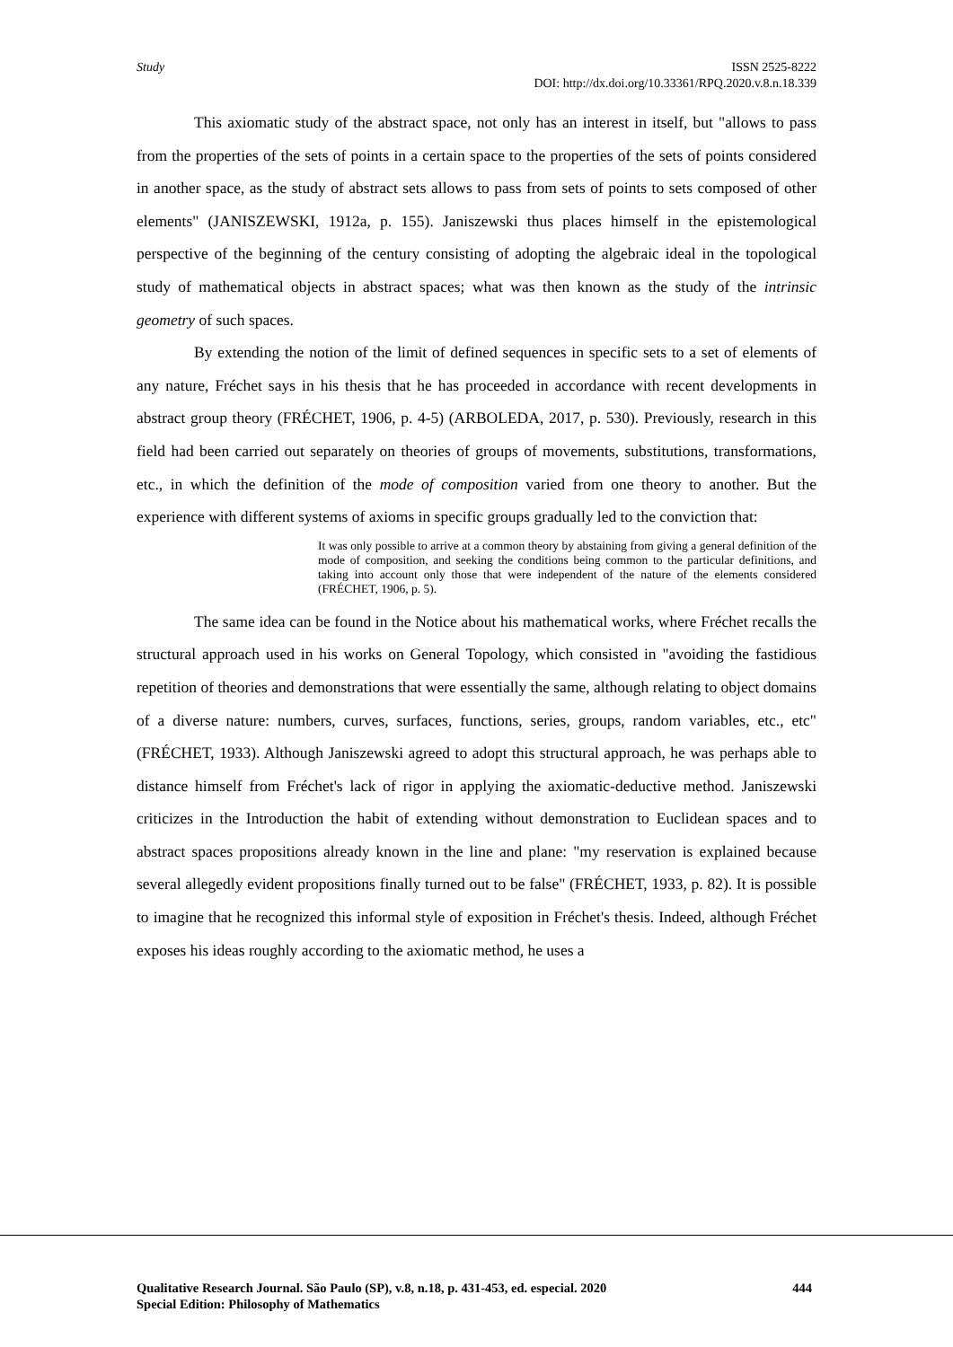Study ISSN 2525-8222
DOI: http://dx.doi.org/10.33361/RPQ.2020.v.8.n.18.339
This axiomatic study of the abstract space, not only has an interest in itself, but "allows to pass from the properties of the sets of points in a certain space to the properties of the sets of points considered in another space, as the study of abstract sets allows to pass from sets of points to sets composed of other elements" (JANISZEWSKI, 1912a, p. 155). Janiszewski thus places himself in the epistemological perspective of the beginning of the century consisting of adopting the algebraic ideal in the topological study of mathematical objects in abstract spaces; what was then known as the study of the intrinsic geometry of such spaces.
By extending the notion of the limit of defined sequences in specific sets to a set of elements of any nature, Fréchet says in his thesis that he has proceeded in accordance with recent developments in abstract group theory (FRÉCHET, 1906, p. 4-5) (ARBOLEDA, 2017, p. 530). Previously, research in this field had been carried out separately on theories of groups of movements, substitutions, transformations, etc., in which the definition of the mode of composition varied from one theory to another. But the experience with different systems of axioms in specific groups gradually led to the conviction that:
It was only possible to arrive at a common theory by abstaining from giving a general definition of the mode of composition, and seeking the conditions being common to the particular definitions, and taking into account only those that were independent of the nature of the elements considered (FRÉCHET, 1906, p. 5).
The same idea can be found in the Notice about his mathematical works, where Fréchet recalls the structural approach used in his works on General Topology, which consisted in "avoiding the fastidious repetition of theories and demonstrations that were essentially the same, although relating to object domains of a diverse nature: numbers, curves, surfaces, functions, series, groups, random variables, etc., etc" (FRÉCHET, 1933). Although Janiszewski agreed to adopt this structural approach, he was perhaps able to distance himself from Fréchet's lack of rigor in applying the axiomatic-deductive method. Janiszewski criticizes in the Introduction the habit of extending without demonstration to Euclidean spaces and to abstract spaces propositions already known in the line and plane: "my reservation is explained because several allegedly evident propositions finally turned out to be false" (FRÉCHET, 1933, p. 82). It is possible to imagine that he recognized this informal style of exposition in Fréchet's thesis. Indeed, although Fréchet exposes his ideas roughly according to the axiomatic method, he uses a
Qualitative Research Journal. São Paulo (SP), v.8, n.18, p. 431-453, ed. especial. 2020 444
Special Edition: Philosophy of Mathematics